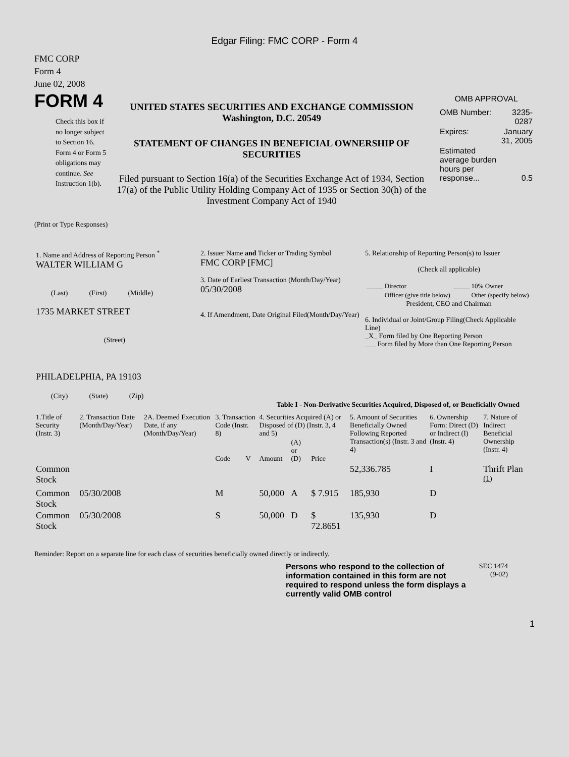Edgar Filing: FMC CORP - Form 4
FMC CORP
Form 4
June 02, 2008
FORM 4
Check this box if no longer subject to Section 16. Form 4 or Form 5 obligations may continue. See Instruction 1(b).
UNITED STATES SECURITIES AND EXCHANGE COMMISSION
Washington, D.C. 20549
STATEMENT OF CHANGES IN BENEFICIAL OWNERSHIP OF SECURITIES
Filed pursuant to Section 16(a) of the Securities Exchange Act of 1934, Section 17(a) of the Public Utility Holding Company Act of 1935 or Section 30(h) of the Investment Company Act of 1940
OMB APPROVAL
| OMB Number: | 3235-0287 |
| Expires: | January 31, 2005 |
| Estimated average burden hours per response... | 0.5 |
(Print or Type Responses)
| 1. Name and Address of Reporting Person <sup>*</sup> WALTER WILLIAM G (Last) (First) (Middle) 1735 MARKET STREET (Street) PHILADELPHIA, PA 19103 (City) (State) (Zip) | 2. Issuer Name and Ticker or Trading Symbol FMC CORP [FMC] 3. Date of Earliest Transaction (Month/Day/Year) 05/30/2008 4. If Amendment, Date Original Filed(Month/Day/Year) | 5. Relationship of Reporting Person(s) to Issuer (Check all applicable) / _____ Director / _____ 10% Owner / / _____ Officer (give title below) / _____ Other (specify below) / President, CEO and Chairman 6. Individual or Joint/Group Filing(Check Applicable Line) _X_ Form filed by One Reporting Person ___ Form filed by More than One Reporting Person |
Table I - Non-Derivative Securities Acquired, Disposed of, or Beneficially Owned
| 1.Title of Security (Instr. 3) | 2. Transaction Date (Month/Day/Year) | 2A. Deemed Execution Date, if any (Month/Day/Year) | 3. Transaction Code (Instr. 8) | | 4. Securities Acquired (A) or Disposed of (D) (Instr. 3, 4 and 5) | | | 5. Amount of Securities Beneficially Owned Following Reported Transaction(s) (Instr. 3 and 4) | 6. Ownership Form: Direct (D) or Indirect (I) (Instr. 4) | 7. Nature of Indirect Beneficial Ownership (Instr. 4) |
| --- | --- | --- | --- | --- | --- | --- | --- | --- | --- | --- |
| | | | Code | V | Amount | (A) or (D) | Price | | | |
| Common Stock | | | | | | | | 52,336.785 | I | Thrift Plan <sup>(1)</sup> |
| Common Stock | 05/30/2008 | | M | | 50,000 | A | $ 7.915 | 185,930 | D | |
| Common Stock | 05/30/2008 | | S | | 50,000 | D | $ 72.8651 | 135,930 | D | |
Reminder: Report on a separate line for each class of securities beneficially owned directly or indirectly.
Persons who respond to the collection of information contained in this form are not required to respond unless the form displays a currently valid OMB control
SEC 1474
(9-02)
1